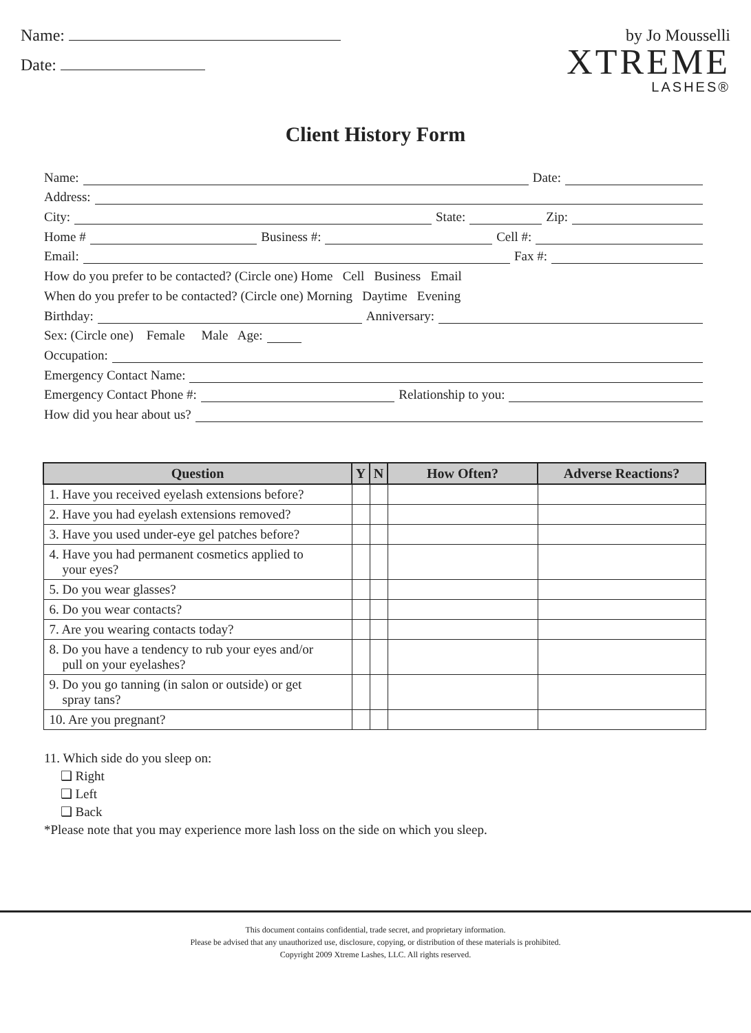Name:
Date:
by Jo Mousselli
XTREME
LASHES®
Client History Form
Name: Date:
Address:
City: State: Zip:
Home # Business #: Cell #:
Email: Fax #:
How do you prefer to be contacted? (Circle one) Home Cell Business Email
When do you prefer to be contacted? (Circle one) Morning Daytime Evening
Birthday: Anniversary:
Sex: (Circle one) Female Male Age:
Occupation:
Emergency Contact Name:
Emergency Contact Phone #: Relationship to you:
How did you hear about us?
| Question | Y | N | How Often? | Adverse Reactions? |
| --- | --- | --- | --- | --- |
| 1. Have you received eyelash extensions before? | | | | |
| 2. Have you had eyelash extensions removed? | | | | |
| 3. Have you used under-eye gel patches before? | | | | |
| 4. Have you had permanent cosmetics applied to your eyes? | | | | |
| 5. Do you wear glasses? | | | | |
| 6. Do you wear contacts? | | | | |
| 7. Are you wearing contacts today? | | | | |
| 8. Do you have a tendency to rub your eyes and/or pull on your eyelashes? | | | | |
| 9. Do you go tanning (in salon or outside) or get spray tans? | | | | |
| 10. Are you pregnant? | | | | |
11. Which side do you sleep on:
❑ Right
❑ Left
❑ Back
*Please note that you may experience more lash loss on the side on which you sleep.
This document contains confidential, trade secret, and proprietary information.
Please be advised that any unauthorized use, disclosure, copying, or distribution of these materials is prohibited.
Copyright 2009 Xtreme Lashes, LLC. All rights reserved.